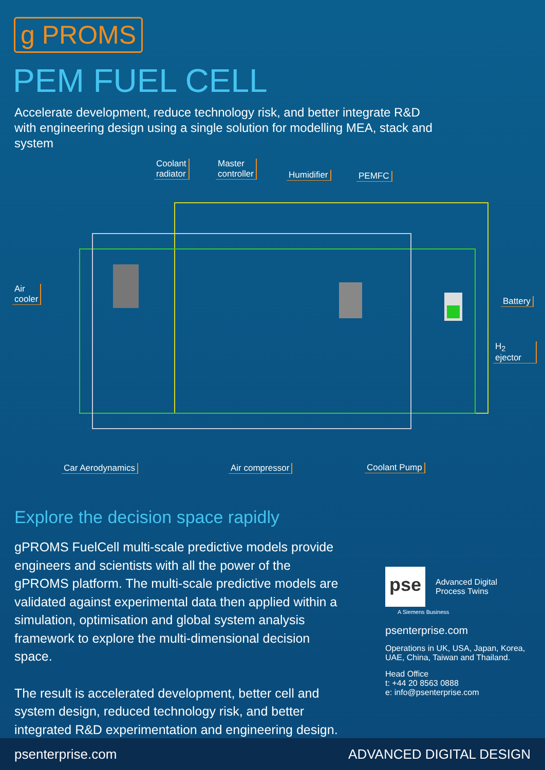g PROMS
PEM FUEL CELL
Accelerate development, reduce technology risk, and better integrate R&D with engineering design using a single solution for modelling MEA, stack and system
Coolant
radiator
Master
controller
Humidifier PEMFC
Air
cooler
Battery
H<sub>2</sub> ejector
Car Aerodynamics Air compressor Coolant Pump
Explore the decision space rapidly
gPROMS FuelCell multi-scale predictive models provide engineers and scientists with all the power of the gPROMS platform. The multi-scale predictive models are validated against experimental data then applied within a simulation, optimisation and global system analysis framework to explore the multi-dimensional decision space.
The result is accelerated development, better cell and system design, reduced technology risk, and better integrated R&D experimentation and engineering design.
pse
Advanced Digital
Process Twins
A Siemens Business
psenterprise.com
Operations in UK, USA, Japan, Korea, UAE, China, Taiwan and Thailand.
Head Office
t: +44 20 8563 0888
e: info@psenterprise.com
psenterprise.com ADVANCED DIGITAL DESIGN